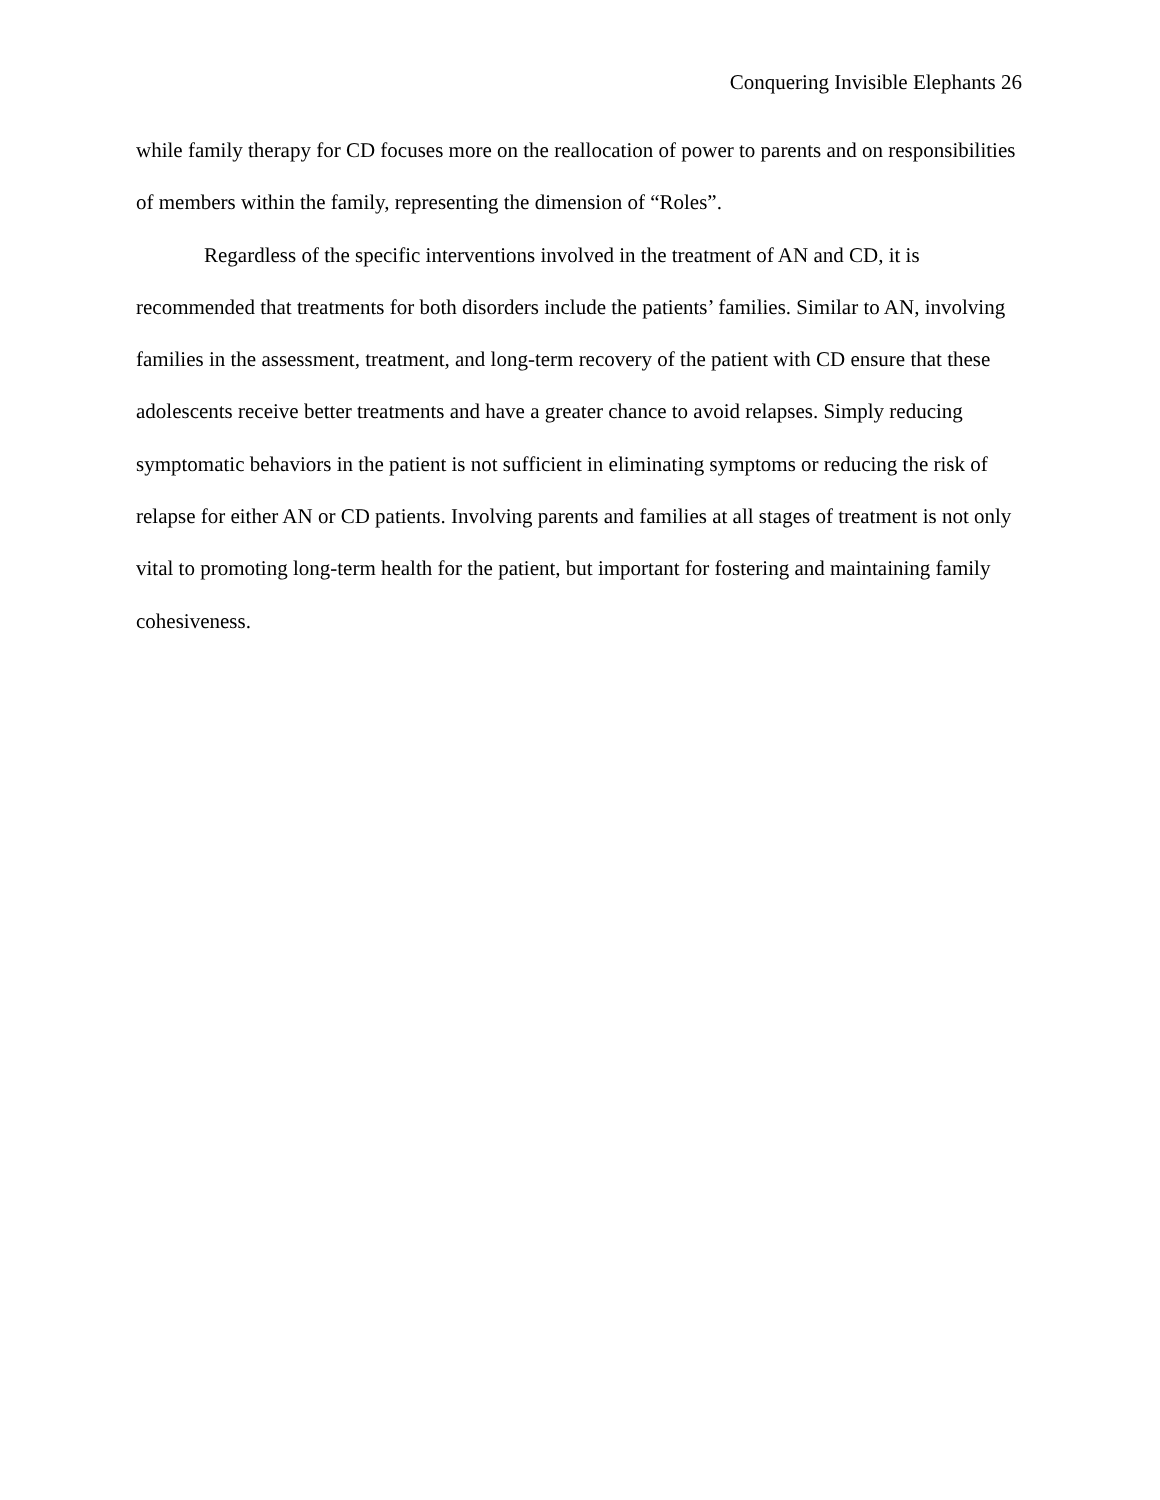Conquering Invisible Elephants 26
while family therapy for CD focuses more on the reallocation of power to parents and on responsibilities of members within the family, representing the dimension of “Roles”.
Regardless of the specific interventions involved in the treatment of AN and CD, it is recommended that treatments for both disorders include the patients’ families. Similar to AN, involving families in the assessment, treatment, and long-term recovery of the patient with CD ensure that these adolescents receive better treatments and have a greater chance to avoid relapses. Simply reducing symptomatic behaviors in the patient is not sufficient in eliminating symptoms or reducing the risk of relapse for either AN or CD patients. Involving parents and families at all stages of treatment is not only vital to promoting long-term health for the patient, but important for fostering and maintaining family cohesiveness.